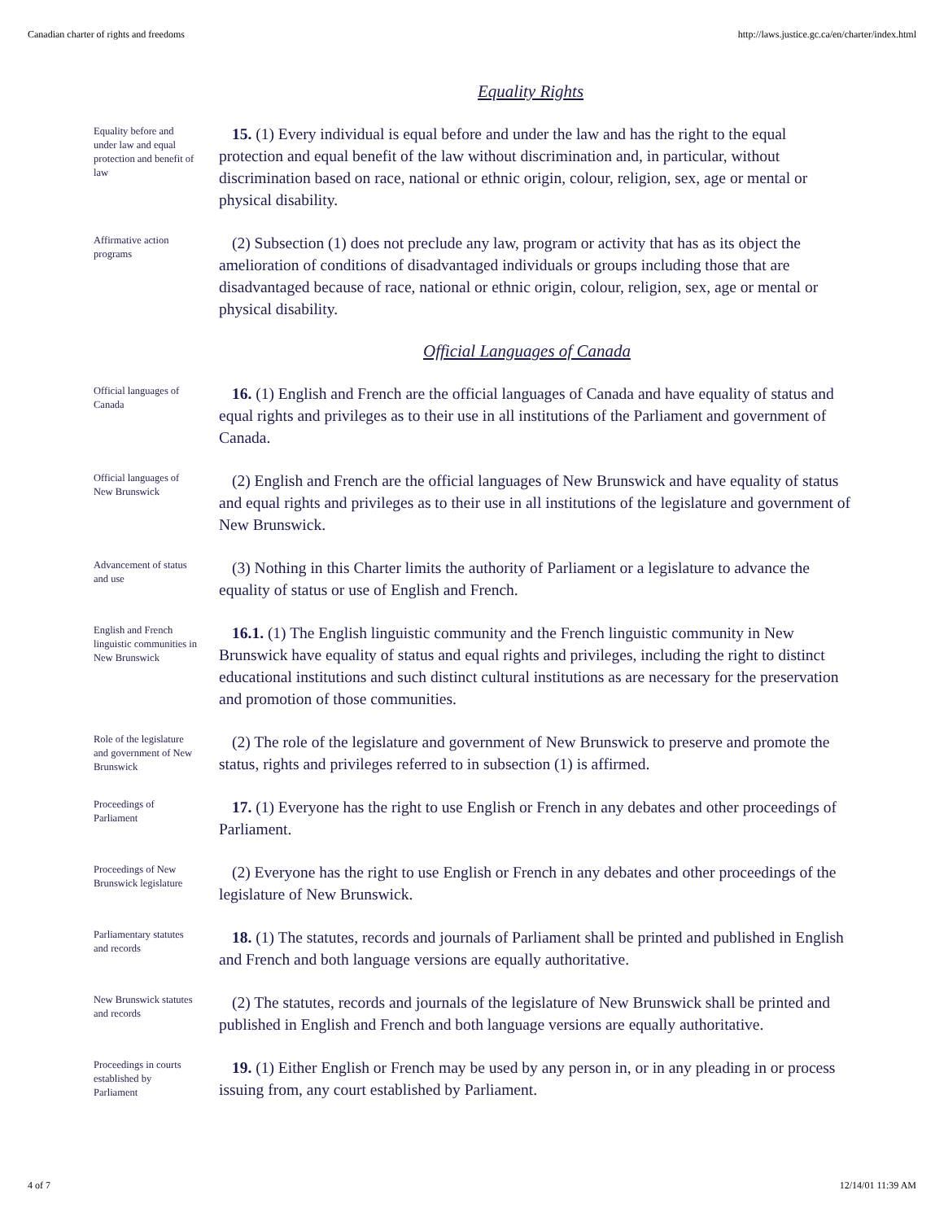Canadian charter of rights and freedoms http://laws.justice.gc.ca/en/charter/index.html
Equality Rights
Equality before and under law and equal protection and benefit of law
15. (1) Every individual is equal before and under the law and has the right to the equal protection and equal benefit of the law without discrimination and, in particular, without discrimination based on race, national or ethnic origin, colour, religion, sex, age or mental or physical disability.
Affirmative action programs
(2) Subsection (1) does not preclude any law, program or activity that has as its object the amelioration of conditions of disadvantaged individuals or groups including those that are disadvantaged because of race, national or ethnic origin, colour, religion, sex, age or mental or physical disability.
Official Languages of Canada
Official languages of Canada
16. (1) English and French are the official languages of Canada and have equality of status and equal rights and privileges as to their use in all institutions of the Parliament and government of Canada.
Official languages of New Brunswick
(2) English and French are the official languages of New Brunswick and have equality of status and equal rights and privileges as to their use in all institutions of the legislature and government of New Brunswick.
Advancement of status and use
(3) Nothing in this Charter limits the authority of Parliament or a legislature to advance the equality of status or use of English and French.
English and French linguistic communities in New Brunswick
16.1. (1) The English linguistic community and the French linguistic community in New Brunswick have equality of status and equal rights and privileges, including the right to distinct educational institutions and such distinct cultural institutions as are necessary for the preservation and promotion of those communities.
Role of the legislature and government of New Brunswick
(2) The role of the legislature and government of New Brunswick to preserve and promote the status, rights and privileges referred to in subsection (1) is affirmed.
Proceedings of Parliament
17. (1) Everyone has the right to use English or French in any debates and other proceedings of Parliament.
Proceedings of New Brunswick legislature
(2) Everyone has the right to use English or French in any debates and other proceedings of the legislature of New Brunswick.
Parliamentary statutes and records
18. (1) The statutes, records and journals of Parliament shall be printed and published in English and French and both language versions are equally authoritative.
New Brunswick statutes and records
(2) The statutes, records and journals of the legislature of New Brunswick shall be printed and published in English and French and both language versions are equally authoritative.
Proceedings in courts established by Parliament
19. (1) Either English or French may be used by any person in, or in any pleading in or process issuing from, any court established by Parliament.
4 of 7 12/14/01 11:39 AM